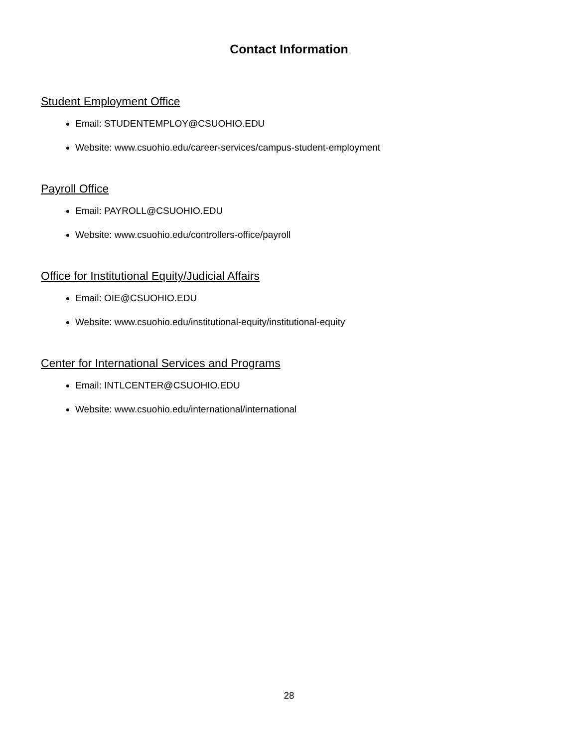Contact Information
Student Employment Office
Email: STUDENTEMPLOY@CSUOHIO.EDU
Website: www.csuohio.edu/career-services/campus-student-employment
Payroll Office
Email: PAYROLL@CSUOHIO.EDU
Website: www.csuohio.edu/controllers-office/payroll
Office for Institutional Equity/Judicial Affairs
Email: OIE@CSUOHIO.EDU
Website: www.csuohio.edu/institutional-equity/institutional-equity
Center for International Services and Programs
Email: INTLCENTER@CSUOHIO.EDU
Website: www.csuohio.edu/international/international
28